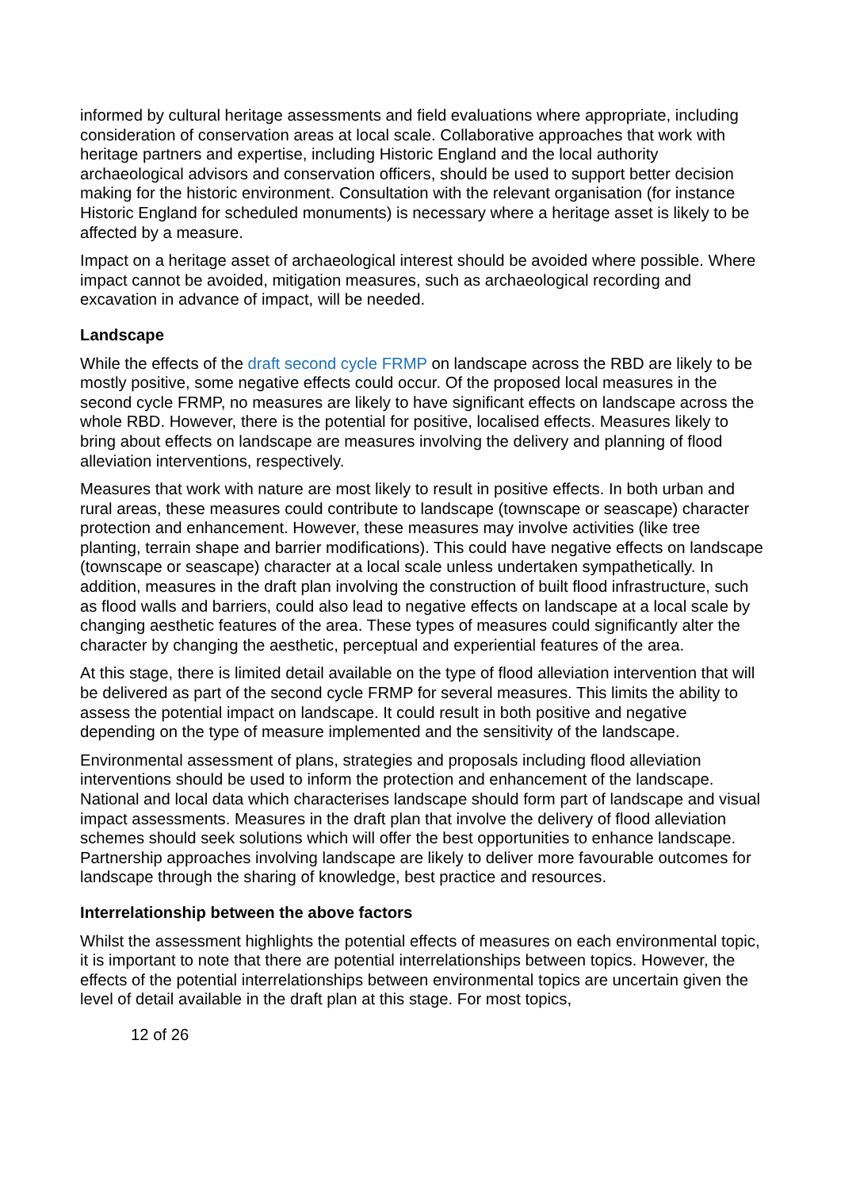informed by cultural heritage assessments and field evaluations where appropriate, including consideration of conservation areas at local scale. Collaborative approaches that work with heritage partners and expertise, including Historic England and the local authority archaeological advisors and conservation officers, should be used to support better decision making for the historic environment. Consultation with the relevant organisation (for instance Historic England for scheduled monuments) is necessary where a heritage asset is likely to be affected by a measure.
Impact on a heritage asset of archaeological interest should be avoided where possible. Where impact cannot be avoided, mitigation measures, such as archaeological recording and excavation in advance of impact, will be needed.
Landscape
While the effects of the draft second cycle FRMP on landscape across the RBD are likely to be mostly positive, some negative effects could occur. Of the proposed local measures in the second cycle FRMP, no measures are likely to have significant effects on landscape across the whole RBD. However, there is the potential for positive, localised effects. Measures likely to bring about effects on landscape are measures involving the delivery and planning of flood alleviation interventions, respectively.
Measures that work with nature are most likely to result in positive effects. In both urban and rural areas, these measures could contribute to landscape (townscape or seascape) character protection and enhancement. However, these measures may involve activities (like tree planting, terrain shape and barrier modifications). This could have negative effects on landscape (townscape or seascape) character at a local scale unless undertaken sympathetically. In addition, measures in the draft plan involving the construction of built flood infrastructure, such as flood walls and barriers, could also lead to negative effects on landscape at a local scale by changing aesthetic features of the area. These types of measures could significantly alter the character by changing the aesthetic, perceptual and experiential features of the area.
At this stage, there is limited detail available on the type of flood alleviation intervention that will be delivered as part of the second cycle FRMP for several measures. This limits the ability to assess the potential impact on landscape. It could result in both positive and negative depending on the type of measure implemented and the sensitivity of the landscape.
Environmental assessment of plans, strategies and proposals including flood alleviation interventions should be used to inform the protection and enhancement of the landscape. National and local data which characterises landscape should form part of landscape and visual impact assessments. Measures in the draft plan that involve the delivery of flood alleviation schemes should seek solutions which will offer the best opportunities to enhance landscape. Partnership approaches involving landscape are likely to deliver more favourable outcomes for landscape through the sharing of knowledge, best practice and resources.
Interrelationship between the above factors
Whilst the assessment highlights the potential effects of measures on each environmental topic, it is important to note that there are potential interrelationships between topics. However, the effects of the potential interrelationships between environmental topics are uncertain given the level of detail available in the draft plan at this stage. For most topics,
12 of 26